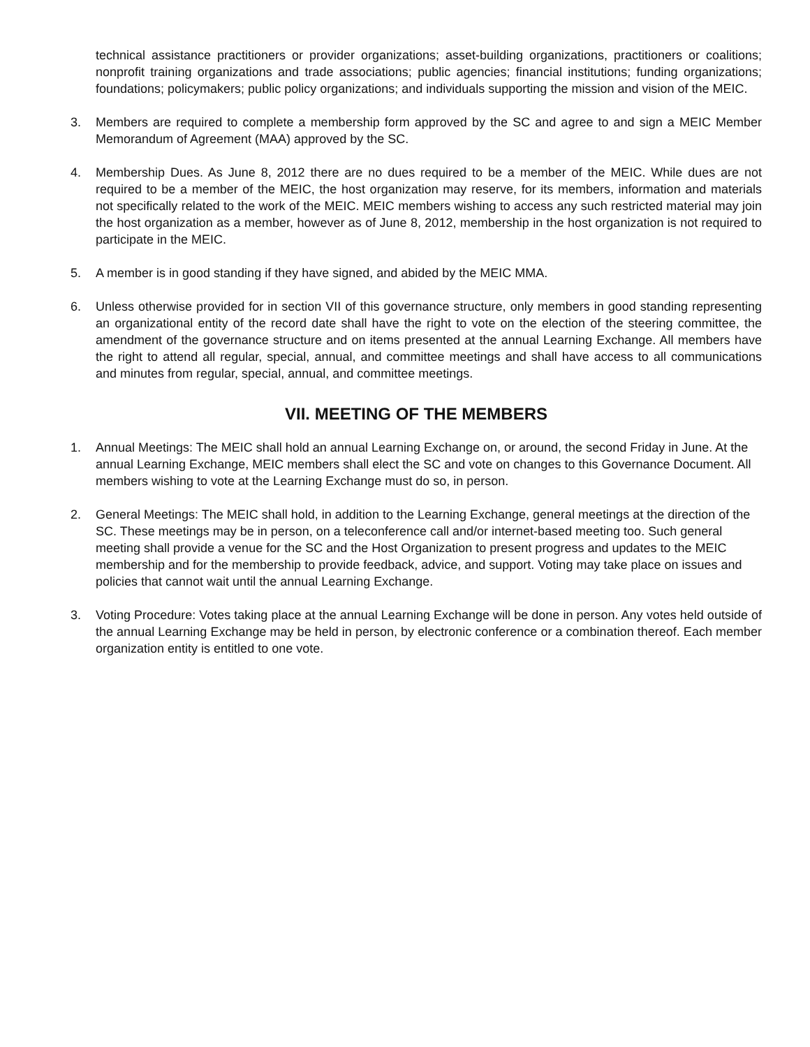technical assistance practitioners or provider organizations; asset-building organizations, practitioners or coalitions; nonprofit training organizations and trade associations; public agencies; financial institutions; funding organizations; foundations; policymakers; public policy organizations; and individuals supporting the mission and vision of the MEIC.
3. Members are required to complete a membership form approved by the SC and agree to and sign a MEIC Member Memorandum of Agreement (MAA) approved by the SC.
4. Membership Dues. As June 8, 2012 there are no dues required to be a member of the MEIC. While dues are not required to be a member of the MEIC, the host organization may reserve, for its members, information and materials not specifically related to the work of the MEIC. MEIC members wishing to access any such restricted material may join the host organization as a member, however as of June 8, 2012, membership in the host organization is not required to participate in the MEIC.
5. A member is in good standing if they have signed, and abided by the MEIC MMA.
6. Unless otherwise provided for in section VII of this governance structure, only members in good standing representing an organizational entity of the record date shall have the right to vote on the election of the steering committee, the amendment of the governance structure and on items presented at the annual Learning Exchange. All members have the right to attend all regular, special, annual, and committee meetings and shall have access to all communications and minutes from regular, special, annual, and committee meetings.
VII. MEETING OF THE MEMBERS
1. Annual Meetings: The MEIC shall hold an annual Learning Exchange on, or around, the second Friday in June. At the annual Learning Exchange, MEIC members shall elect the SC and vote on changes to this Governance Document. All members wishing to vote at the Learning Exchange must do so, in person.
2. General Meetings: The MEIC shall hold, in addition to the Learning Exchange, general meetings at the direction of the SC. These meetings may be in person, on a teleconference call and/or internet-based meeting too. Such general meeting shall provide a venue for the SC and the Host Organization to present progress and updates to the MEIC membership and for the membership to provide feedback, advice, and support. Voting may take place on issues and policies that cannot wait until the annual Learning Exchange.
3. Voting Procedure: Votes taking place at the annual Learning Exchange will be done in person. Any votes held outside of the annual Learning Exchange may be held in person, by electronic conference or a combination thereof. Each member organization entity is entitled to one vote.